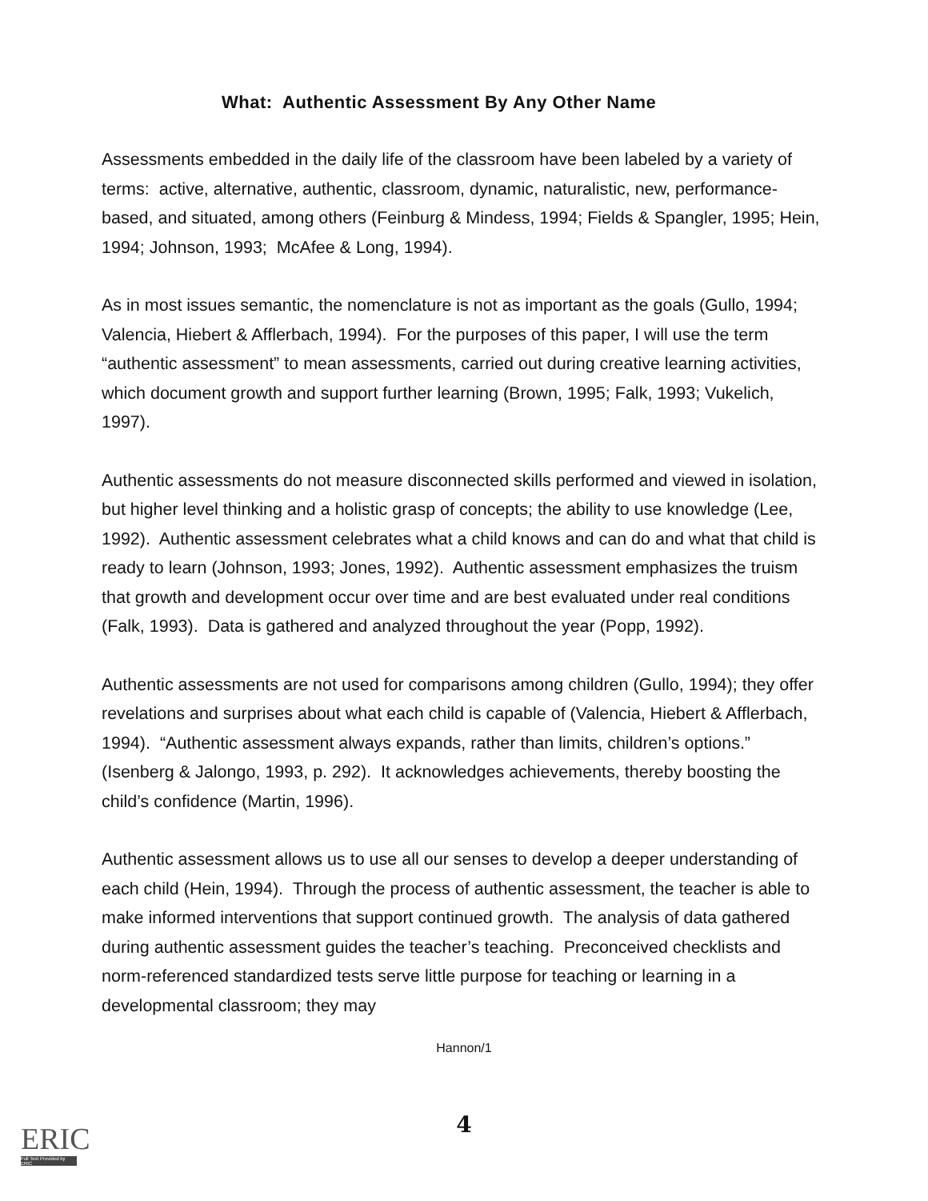What: Authentic Assessment By Any Other Name
Assessments embedded in the daily life of the classroom have been labeled by a variety of terms: active, alternative, authentic, classroom, dynamic, naturalistic, new, performance-based, and situated, among others (Feinburg & Mindess, 1994; Fields & Spangler, 1995; Hein, 1994; Johnson, 1993; McAfee & Long, 1994).
As in most issues semantic, the nomenclature is not as important as the goals (Gullo, 1994; Valencia, Hiebert & Afflerbach, 1994). For the purposes of this paper, I will use the term “authentic assessment” to mean assessments, carried out during creative learning activities, which document growth and support further learning (Brown, 1995; Falk, 1993; Vukelich, 1997).
Authentic assessments do not measure disconnected skills performed and viewed in isolation, but higher level thinking and a holistic grasp of concepts; the ability to use knowledge (Lee, 1992). Authentic assessment celebrates what a child knows and can do and what that child is ready to learn (Johnson, 1993; Jones, 1992). Authentic assessment emphasizes the truism that growth and development occur over time and are best evaluated under real conditions (Falk, 1993). Data is gathered and analyzed throughout the year (Popp, 1992).
Authentic assessments are not used for comparisons among children (Gullo, 1994); they offer revelations and surprises about what each child is capable of (Valencia, Hiebert & Afflerbach, 1994). “Authentic assessment always expands, rather than limits, children’s options.” (Isenberg & Jalongo, 1993, p. 292). It acknowledges achievements, thereby boosting the child’s confidence (Martin, 1996).
Authentic assessment allows us to use all our senses to develop a deeper understanding of each child (Hein, 1994). Through the process of authentic assessment, the teacher is able to make informed interventions that support continued growth. The analysis of data gathered during authentic assessment guides the teacher’s teaching. Preconceived checklists and norm-referenced standardized tests serve little purpose for teaching or learning in a developmental classroom; they may
Hannon/1
4
ERIC
Full Text Provided by ERIC